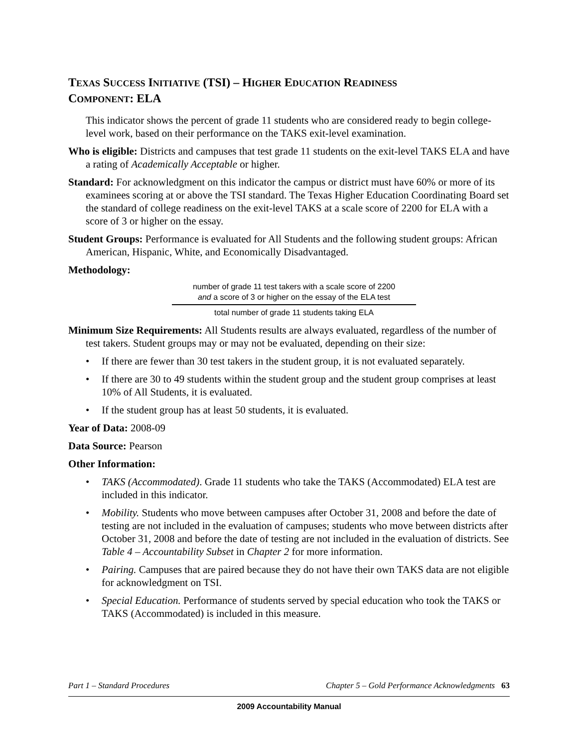TEXAS SUCCESS INITIATIVE (TSI) – HIGHER EDUCATION READINESS
COMPONENT: ELA
This indicator shows the percent of grade 11 students who are considered ready to begin college-level work, based on their performance on the TAKS exit-level examination.
Who is eligible: Districts and campuses that test grade 11 students on the exit-level TAKS ELA and have a rating of Academically Acceptable or higher.
Standard: For acknowledgment on this indicator the campus or district must have 60% or more of its examinees scoring at or above the TSI standard. The Texas Higher Education Coordinating Board set the standard of college readiness on the exit-level TAKS at a scale score of 2200 for ELA with a score of 3 or higher on the essay.
Student Groups: Performance is evaluated for All Students and the following student groups: African American, Hispanic, White, and Economically Disadvantaged.
Methodology:
number of grade 11 test takers with a scale score of 2200
and a score of 3 or higher on the essay of the ELA test
total number of grade 11 students taking ELA
Minimum Size Requirements: All Students results are always evaluated, regardless of the number of test takers. Student groups may or may not be evaluated, depending on their size:
• If there are fewer than 30 test takers in the student group, it is not evaluated separately.
• If there are 30 to 49 students within the student group and the student group comprises at least 10% of All Students, it is evaluated.
• If the student group has at least 50 students, it is evaluated.
Year of Data: 2008-09
Data Source: Pearson
Other Information:
• TAKS (Accommodated). Grade 11 students who take the TAKS (Accommodated) ELA test are included in this indicator.
• Mobility. Students who move between campuses after October 31, 2008 and before the date of testing are not included in the evaluation of campuses; students who move between districts after October 31, 2008 and before the date of testing are not included in the evaluation of districts. See Table 4 – Accountability Subset in Chapter 2 for more information.
• Pairing. Campuses that are paired because they do not have their own TAKS data are not eligible for acknowledgment on TSI.
• Special Education. Performance of students served by special education who took the TAKS or TAKS (Accommodated) is included in this measure.
Part 1 – Standard Procedures Chapter 5 – Gold Performance Acknowledgments 63
2009 Accountability Manual